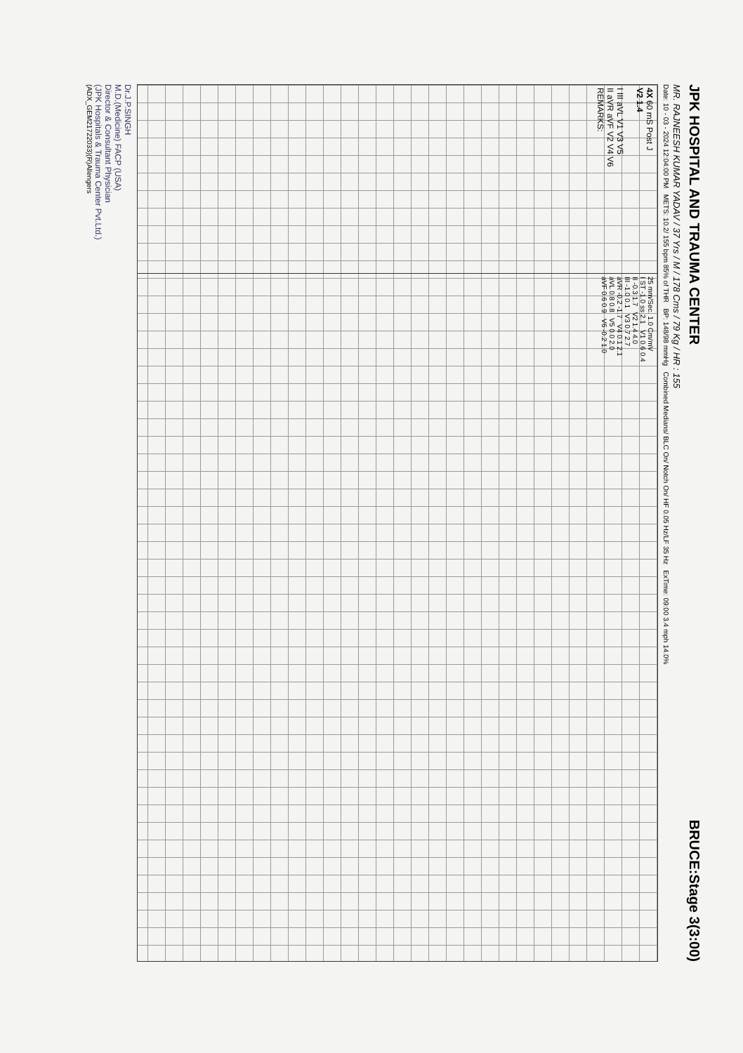JPK HOSPITAL AND TRAUMA CENTER BRUCE:Stage 3(3:00)
MR. RAJNEESH KUMAR YADAV / 37 Yrs / M / 178 Cms / 79 Kg / HR : 155
Date: 10 - 03 - 2024 12:04:00 PM METS: 10.2/ 155 bpm 85% of THR BP: 148/98 mmHg Combined Medians/ BLC On/ Notch On/ HF 0.05 Hz/LF 35 Hz ExTime: 09:00 3.4 mph 14.0%
4X 60 mS Post J
V2 1.4
I III aVL V1 V3 V5
II aVR aVF V2 V4 V6
REMARKS:
25 mm/Sec. 1.0 Cm/mV
I ST -1.0 ss 2.1 V1 0.6 0.4
II -0.3 1.7 V2 1.4 4.0
III -1.0 0.1 V3 0.7 2.7
aVR -0.2 -1.7 V4 0.1 2.1
aVL 0.8 0.8 V5 0.0 2.0
aVF 0.6 0.9 V6 -0.2 1.0
Dr.J.P.SINGH
M.D.(Medicine) FACP (USA)
Director & Consultant Physician
(JPK Hospitals & Trauma Center Pvt.Ltd.)
(ADX_GEM21722033)(R)Allengers